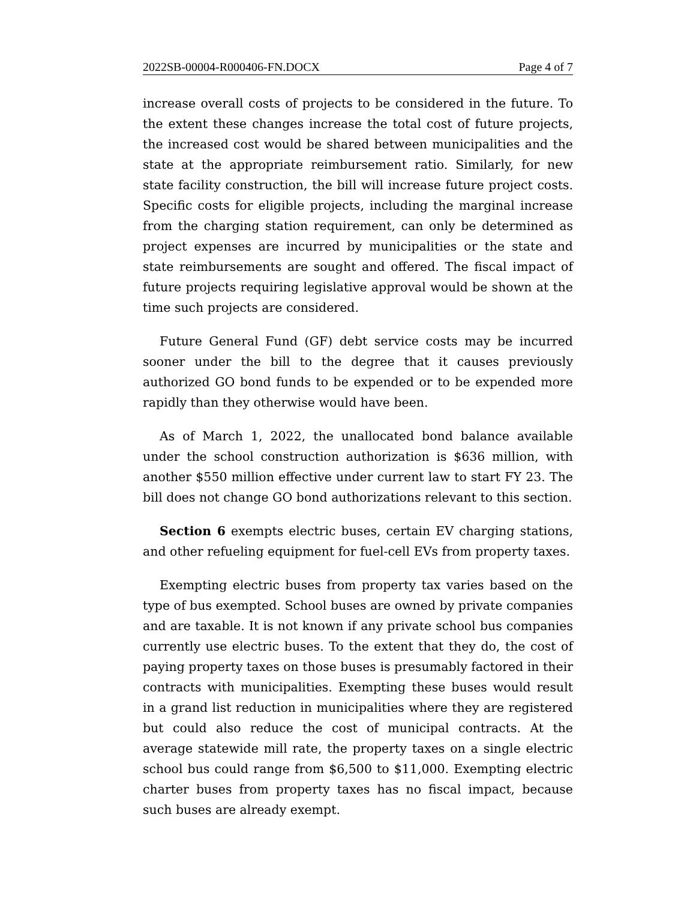2022SB-00004-R000406-FN.DOCX Page 4 of 7
increase overall costs of projects to be considered in the future. To the extent these changes increase the total cost of future projects, the increased cost would be shared between municipalities and the state at the appropriate reimbursement ratio. Similarly, for new state facility construction, the bill will increase future project costs. Specific costs for eligible projects, including the marginal increase from the charging station requirement, can only be determined as project expenses are incurred by municipalities or the state and state reimbursements are sought and offered. The fiscal impact of future projects requiring legislative approval would be shown at the time such projects are considered.
Future General Fund (GF) debt service costs may be incurred sooner under the bill to the degree that it causes previously authorized GO bond funds to be expended or to be expended more rapidly than they otherwise would have been.
As of March 1, 2022, the unallocated bond balance available under the school construction authorization is $636 million, with another $550 million effective under current law to start FY 23. The bill does not change GO bond authorizations relevant to this section.
Section 6 exempts electric buses, certain EV charging stations, and other refueling equipment for fuel-cell EVs from property taxes.
Exempting electric buses from property tax varies based on the type of bus exempted. School buses are owned by private companies and are taxable. It is not known if any private school bus companies currently use electric buses. To the extent that they do, the cost of paying property taxes on those buses is presumably factored in their contracts with municipalities. Exempting these buses would result in a grand list reduction in municipalities where they are registered but could also reduce the cost of municipal contracts. At the average statewide mill rate, the property taxes on a single electric school bus could range from $6,500 to $11,000. Exempting electric charter buses from property taxes has no fiscal impact, because such buses are already exempt.